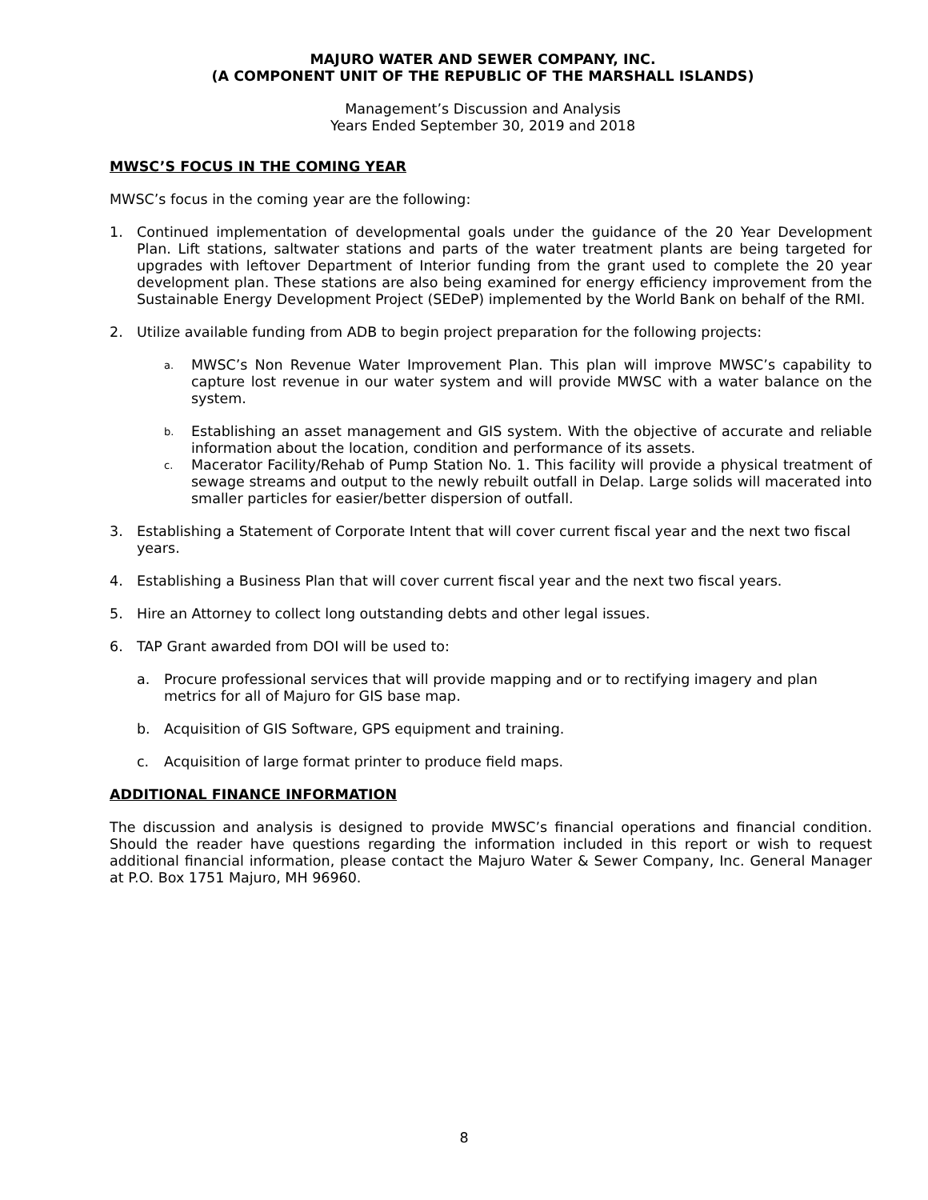MAJURO WATER AND SEWER COMPANY, INC.
(A COMPONENT UNIT OF THE REPUBLIC OF THE MARSHALL ISLANDS)
Management’s Discussion and Analysis
Years Ended September 30, 2019 and 2018
MWSC’S FOCUS IN THE COMING YEAR
MWSC’s focus in the coming year are the following:
1. Continued implementation of developmental goals under the guidance of the 20 Year Development Plan. Lift stations, saltwater stations and parts of the water treatment plants are being targeted for upgrades with leftover Department of Interior funding from the grant used to complete the 20 year development plan. These stations are also being examined for energy efficiency improvement from the Sustainable Energy Development Project (SEDeP) implemented by the World Bank on behalf of the RMI.
2. Utilize available funding from ADB to begin project preparation for the following projects:
a. MWSC’s Non Revenue Water Improvement Plan. This plan will improve MWSC’s capability to capture lost revenue in our water system and will provide MWSC with a water balance on the system.
b. Establishing an asset management and GIS system. With the objective of accurate and reliable information about the location, condition and performance of its assets.
c. Macerator Facility/Rehab of Pump Station No. 1. This facility will provide a physical treatment of sewage streams and output to the newly rebuilt outfall in Delap. Large solids will macerated into smaller particles for easier/better dispersion of outfall.
3. Establishing a Statement of Corporate Intent that will cover current fiscal year and the next two fiscal years.
4. Establishing a Business Plan that will cover current fiscal year and the next two fiscal years.
5. Hire an Attorney to collect long outstanding debts and other legal issues.
6. TAP Grant awarded from DOI will be used to:
a. Procure professional services that will provide mapping and or to rectifying imagery and plan metrics for all of Majuro for GIS base map.
b. Acquisition of GIS Software, GPS equipment and training.
c. Acquisition of large format printer to produce field maps.
ADDITIONAL FINANCE INFORMATION
The discussion and analysis is designed to provide MWSC’s financial operations and financial condition. Should the reader have questions regarding the information included in this report or wish to request additional financial information, please contact the Majuro Water & Sewer Company, Inc. General Manager at P.O. Box 1751 Majuro, MH 96960.
8